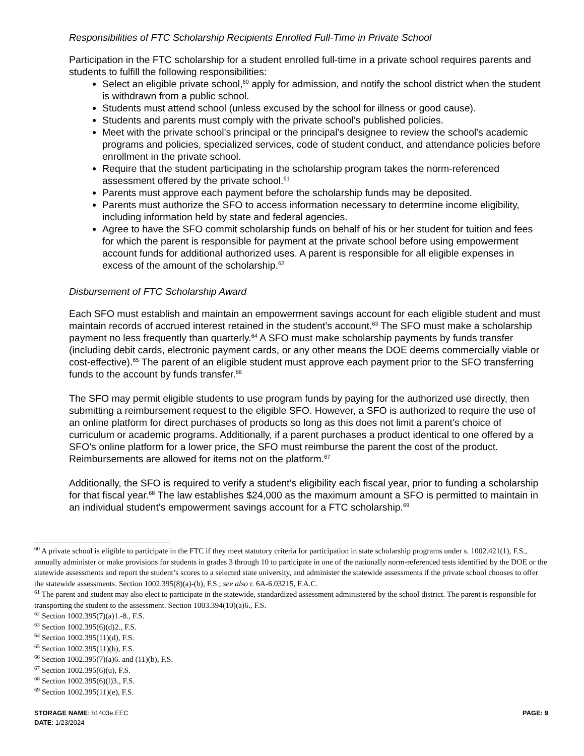Responsibilities of FTC Scholarship Recipients Enrolled Full-Time in Private School
Participation in the FTC scholarship for a student enrolled full-time in a private school requires parents and students to fulfill the following responsibilities:
Select an eligible private school,<sup>60</sup> apply for admission, and notify the school district when the student is withdrawn from a public school.
Students must attend school (unless excused by the school for illness or good cause).
Students and parents must comply with the private school’s published policies.
Meet with the private school's principal or the principal's designee to review the school's academic programs and policies, specialized services, code of student conduct, and attendance policies before enrollment in the private school.
Require that the student participating in the scholarship program takes the norm-referenced assessment offered by the private school.<sup>61</sup>
Parents must approve each payment before the scholarship funds may be deposited.
Parents must authorize the SFO to access information necessary to determine income eligibility, including information held by state and federal agencies.
Agree to have the SFO commit scholarship funds on behalf of his or her student for tuition and fees for which the parent is responsible for payment at the private school before using empowerment account funds for additional authorized uses. A parent is responsible for all eligible expenses in excess of the amount of the scholarship.<sup>62</sup>
Disbursement of FTC Scholarship Award
Each SFO must establish and maintain an empowerment savings account for each eligible student and must maintain records of accrued interest retained in the student’s account.<sup>63</sup> The SFO must make a scholarship payment no less frequently than quarterly.<sup>64</sup> A SFO must make scholarship payments by funds transfer (including debit cards, electronic payment cards, or any other means the DOE deems commercially viable or cost-effective).<sup>65</sup> The parent of an eligible student must approve each payment prior to the SFO transferring funds to the account by funds transfer.<sup>66</sup>
The SFO may permit eligible students to use program funds by paying for the authorized use directly, then submitting a reimbursement request to the eligible SFO. However, a SFO is authorized to require the use of an online platform for direct purchases of products so long as this does not limit a parent’s choice of curriculum or academic programs. Additionally, if a parent purchases a product identical to one offered by a SFO’s online platform for a lower price, the SFO must reimburse the parent the cost of the product. Reimbursements are allowed for items not on the platform.<sup>67</sup>
Additionally, the SFO is required to verify a student’s eligibility each fiscal year, prior to funding a scholarship for that fiscal year.<sup>68</sup> The law establishes $24,000 as the maximum amount a SFO is permitted to maintain in an individual student’s empowerment savings account for a FTC scholarship.<sup>69</sup>
<sup>60</sup> A private school is eligible to participate in the FTC if they meet statutory criteria for participation in state scholarship programs under s. 1002.421(1), F.S., annually administer or make provisions for students in grades 3 through 10 to participate in one of the nationally norm-referenced tests identified by the DOE or the statewide assessments and report the student’s scores to a selected state university, and administer the statewide assessments if the private school chooses to offer the statewide assessments. Section 1002.395(8)(a)-(b), F.S.; see also r. 6A-6.03215, F.A.C.
<sup>61</sup> The parent and student may also elect to participate in the statewide, standardized assessment administered by the school district. The parent is responsible for transporting the student to the assessment. Section 1003.394(10)(a)6., F.S.
<sup>62</sup> Section 1002.395(7)(a)1.-8., F.S.
<sup>63</sup> Section 1002.395(6)(d)2., F.S.
<sup>64</sup> Section 1002.395(11)(d), F.S.
<sup>65</sup> Section 1002.395(11)(b), F.S.
<sup>66</sup> Section 1002.395(7)(a)6. and (11)(b), F.S.
<sup>67</sup> Section 1002.395(6)(u), F.S.
<sup>68</sup> Section 1002.395(6)(l)3., F.S.
<sup>69</sup> Section 1002.395(11)(e), F.S.
STORAGE NAME: h1403e.EEC PAGE: 9
DATE: 1/23/2024